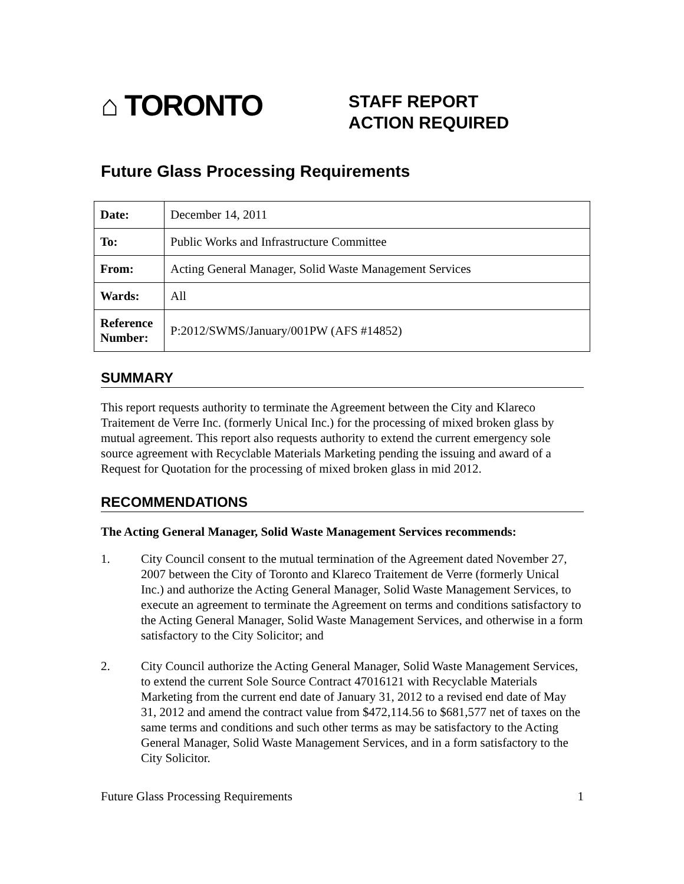⌂ TORONTO
STAFF REPORT
ACTION REQUIRED
Future Glass Processing Requirements
| Date: | December 14, 2011 |
| To: | Public Works and Infrastructure Committee |
| From: | Acting General Manager, Solid Waste Management Services |
| Wards: | All |
| Reference Number: | P:2012/SWMS/January/001PW (AFS #14852) |
SUMMARY
This report requests authority to terminate the Agreement between the City and Klareco Traitement de Verre Inc. (formerly Unical Inc.) for the processing of mixed broken glass by mutual agreement. This report also requests authority to extend the current emergency sole source agreement with Recyclable Materials Marketing pending the issuing and award of a Request for Quotation for the processing of mixed broken glass in mid 2012.
RECOMMENDATIONS
The Acting General Manager, Solid Waste Management Services recommends:
1. City Council consent to the mutual termination of the Agreement dated November 27, 2007 between the City of Toronto and Klareco Traitement de Verre (formerly Unical Inc.) and authorize the Acting General Manager, Solid Waste Management Services, to execute an agreement to terminate the Agreement on terms and conditions satisfactory to the Acting General Manager, Solid Waste Management Services, and otherwise in a form satisfactory to the City Solicitor; and
2. City Council authorize the Acting General Manager, Solid Waste Management Services, to extend the current Sole Source Contract 47016121 with Recyclable Materials Marketing from the current end date of January 31, 2012 to a revised end date of May 31, 2012 and amend the contract value from $472,114.56 to $681,577 net of taxes on the same terms and conditions and such other terms as may be satisfactory to the Acting General Manager, Solid Waste Management Services, and in a form satisfactory to the City Solicitor.
Future Glass Processing Requirements 1